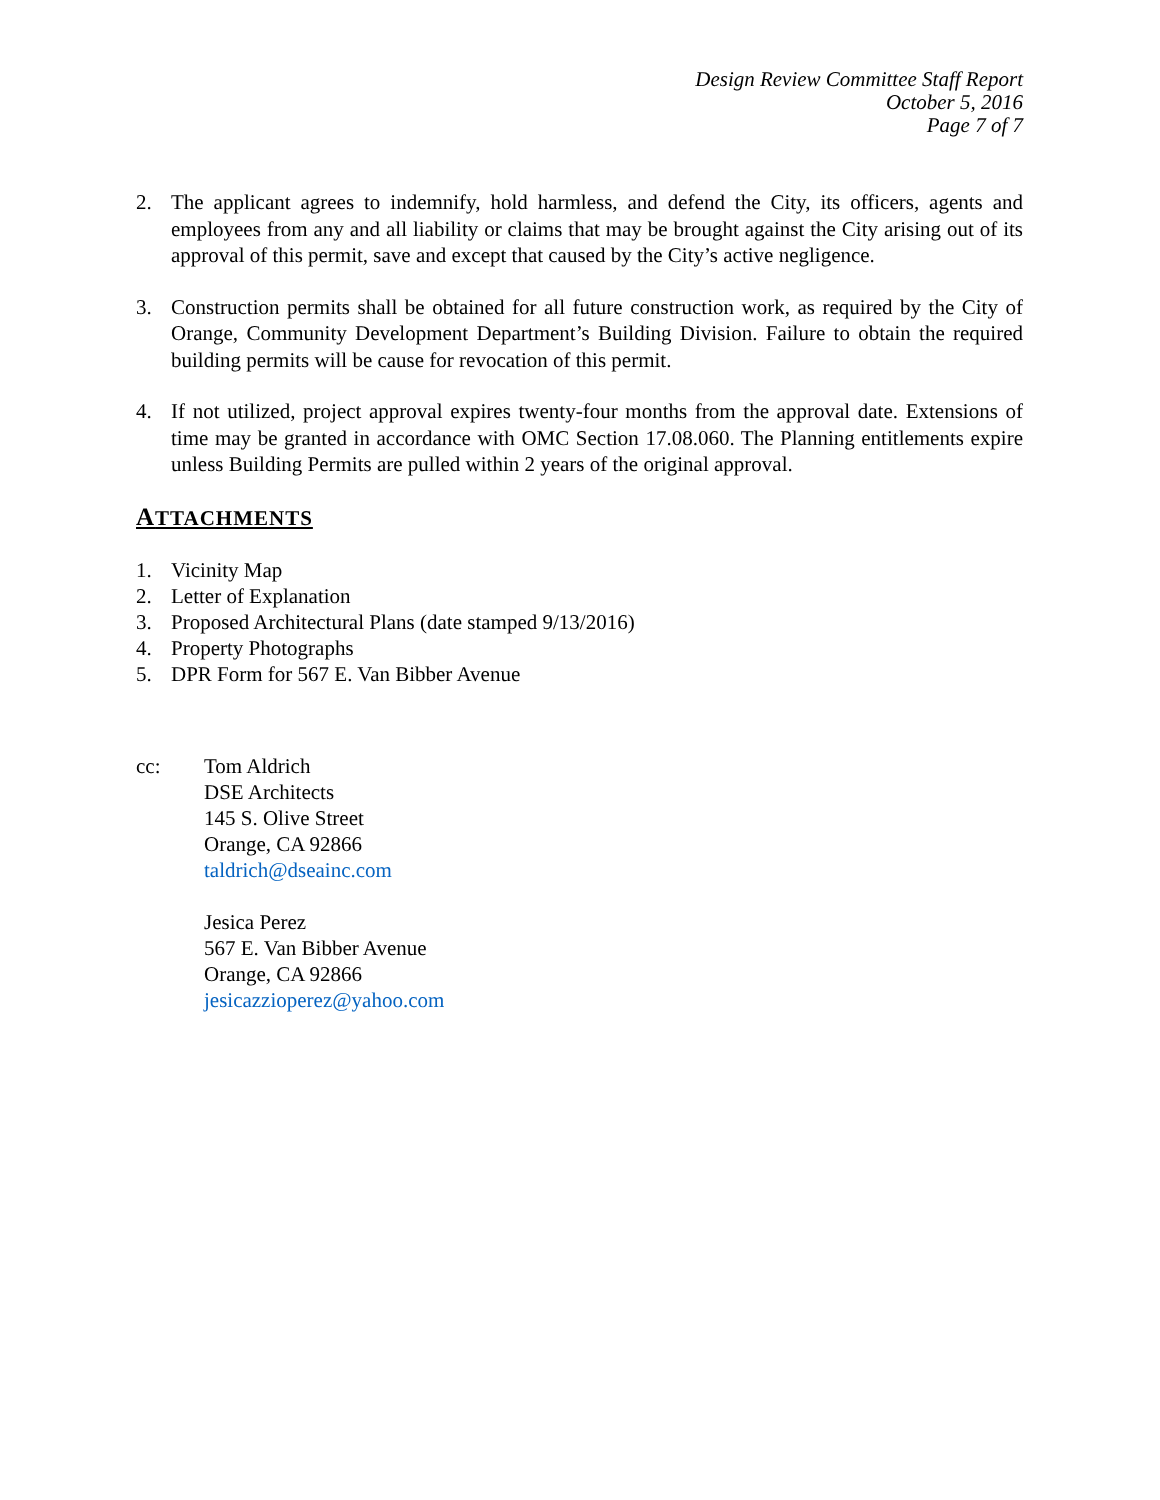Design Review Committee Staff Report
October 5, 2016
Page 7 of 7
2. The applicant agrees to indemnify, hold harmless, and defend the City, its officers, agents and employees from any and all liability or claims that may be brought against the City arising out of its approval of this permit, save and except that caused by the City’s active negligence.
3. Construction permits shall be obtained for all future construction work, as required by the City of Orange, Community Development Department’s Building Division. Failure to obtain the required building permits will be cause for revocation of this permit.
4. If not utilized, project approval expires twenty-four months from the approval date. Extensions of time may be granted in accordance with OMC Section 17.08.060. The Planning entitlements expire unless Building Permits are pulled within 2 years of the original approval.
ATTACHMENTS
1. Vicinity Map
2. Letter of Explanation
3. Proposed Architectural Plans (date stamped 9/13/2016)
4. Property Photographs
5. DPR Form for 567 E. Van Bibber Avenue
cc: Tom Aldrich
DSE Architects
145 S. Olive Street
Orange, CA 92866
taldrich@dseainc.com
Jesica Perez
567 E. Van Bibber Avenue
Orange, CA 92866
jesicazzioperez@yahoo.com